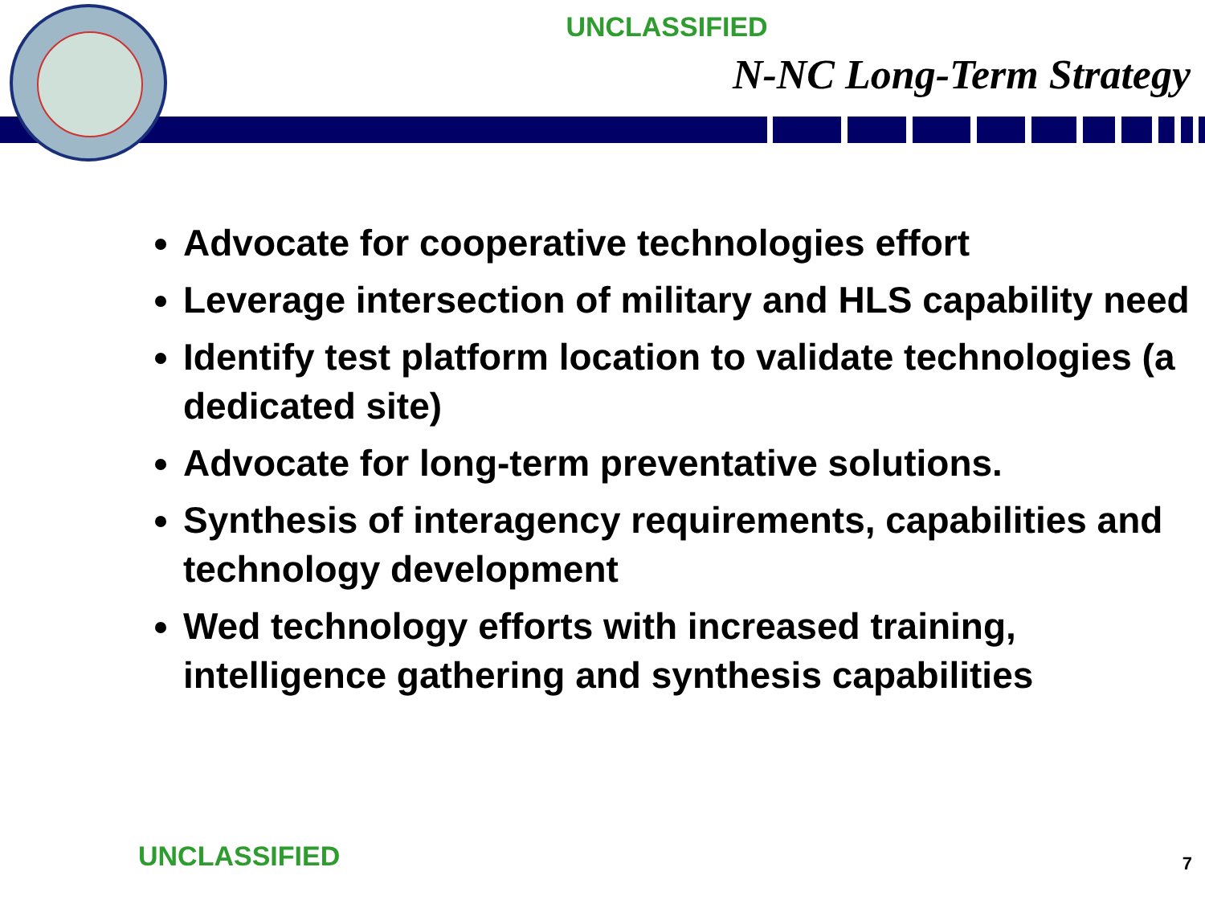UNCLASSIFIED
N-NC Long-Term Strategy
Advocate for cooperative technologies effort
Leverage intersection of military and HLS capability need
Identify test platform location to validate technologies (a dedicated site)
Advocate for long-term preventative solutions.
Synthesis of interagency requirements, capabilities and technology development
Wed technology efforts with increased training, intelligence gathering and synthesis capabilities
UNCLASSIFIED 7